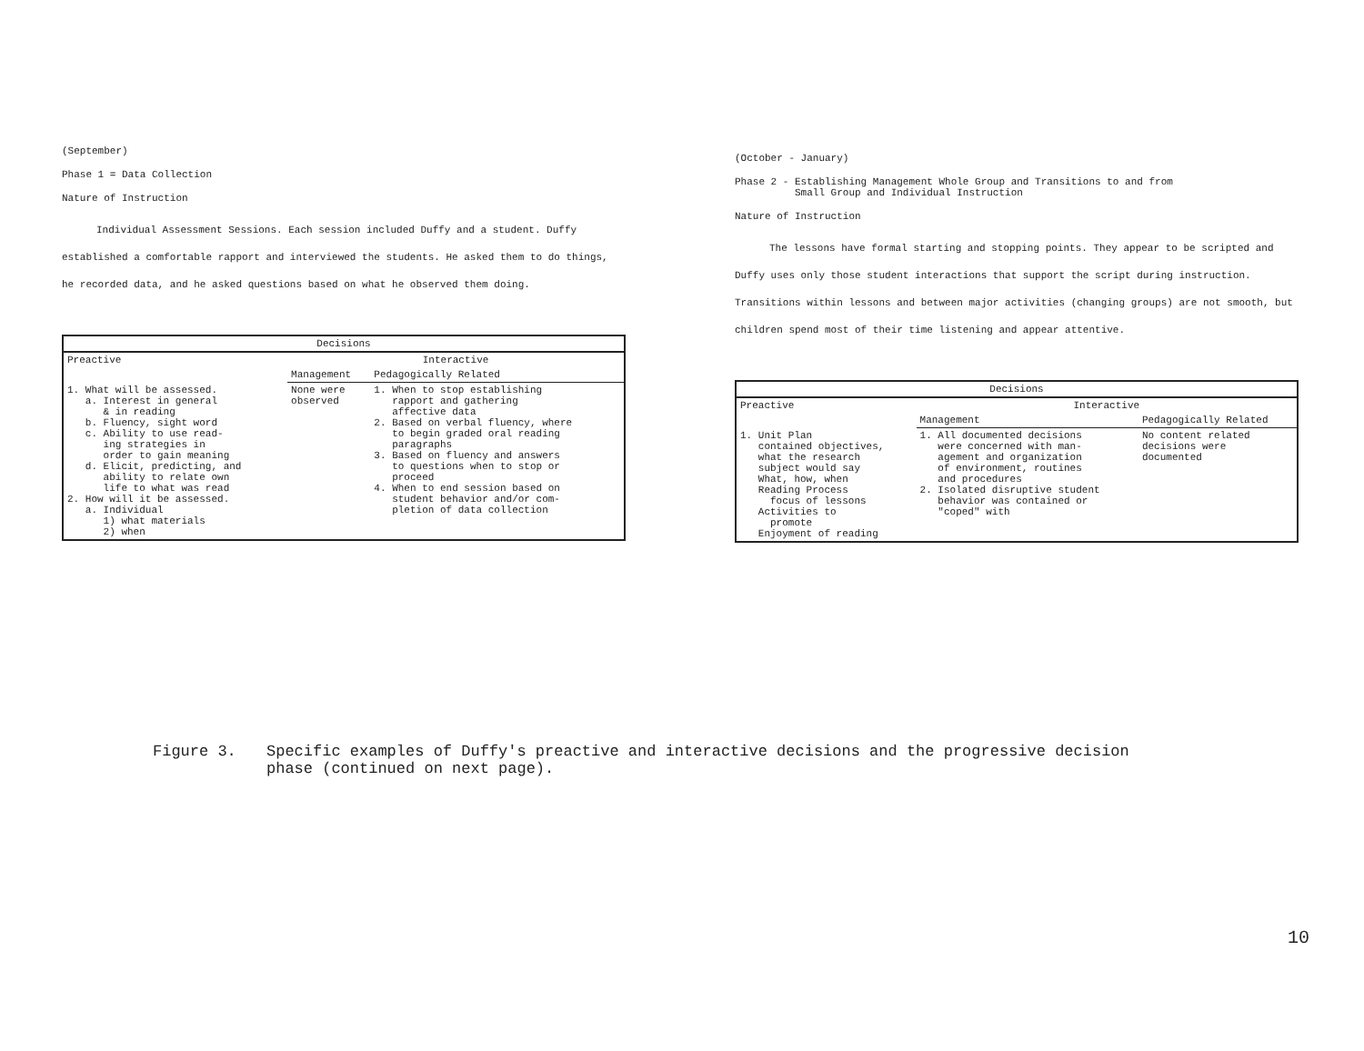(September)
Phase 1 = Data Collection
Nature of Instruction
Individual Assessment Sessions. Each session included Duffy and a student. Duffy established a comfortable rapport and interviewed the students. He asked them to do things, he recorded data, and he asked questions based on what he observed them doing.
| Decisions | | |
| --- | --- | --- |
| Preactive | Interactive | |
| | Management | Pedagogically Related |
| 1. What will be assessed. a. Interest in general & in reading b. Fluency, sight word c. Ability to use read- ing strategies in order to gain meaning d. Elicit, predicting, and ability to relate own life to what was read 2. How will it be assessed. a. Individual 1) what materials 2) when | None were observed | 1. When to stop establishing rapport and gathering affective data 2. Based on verbal fluency, where to begin graded oral reading paragraphs 3. Based on fluency and answers to questions when to stop or proceed 4. When to end session based on student behavior and/or com- pletion of data collection |
(October - January)
Phase 2 - Establishing Management Whole Group and Transitions to and from
Small Group and Individual Instruction
Nature of Instruction
The lessons have formal starting and stopping points. They appear to be scripted and Duffy uses only those student interactions that support the script during instruction. Transitions within lessons and between major activities (changing groups) are not smooth, but children spend most of their time listening and appear attentive.
| Decisions | | |
| --- | --- | --- |
| Preactive | Interactive | |
| | Management | Pedagogically Related |
| 1. Unit Plan contained objectives, what the research subject would say What, how, when Reading Process focus of lessons Activities to promote Enjoyment of reading | 1. All documented decisions were concerned with man- agement and organization of environment, routines and procedures 2. Isolated disruptive student behavior was contained or "coped" with | No content related decisions were documented |
Figure 3. Specific examples of Duffy's preactive and interactive decisions and the progressive decision
phase (continued on next page).
10